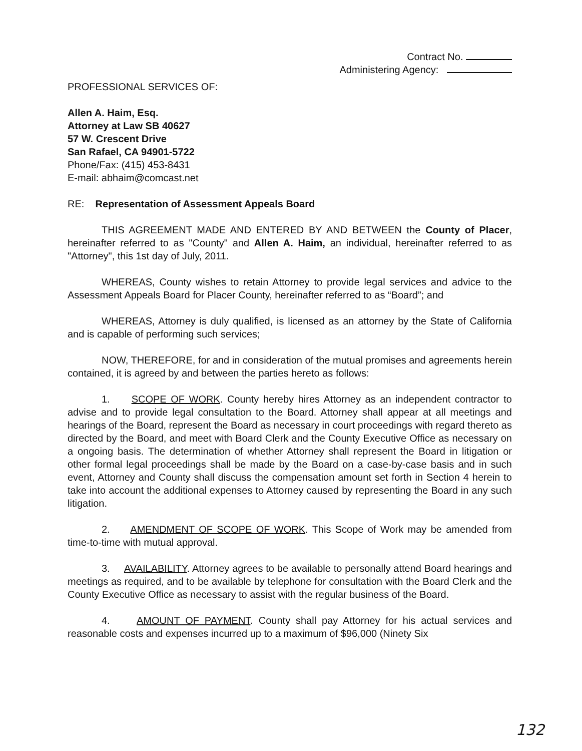Contract No.
Administering Agency:
PROFESSIONAL SERVICES OF:
Allen A. Haim, Esq.
Attorney at Law SB 40627
57 W. Crescent Drive
San Rafael, CA 94901-5722
Phone/Fax: (415) 453-8431
E-mail: abhaim@comcast.net
RE: Representation of Assessment Appeals Board
THIS AGREEMENT MADE AND ENTERED BY AND BETWEEN the County of Placer, hereinafter referred to as "County" and Allen A. Haim, an individual, hereinafter referred to as "Attorney", this 1st day of July, 2011.
WHEREAS, County wishes to retain Attorney to provide legal services and advice to the Assessment Appeals Board for Placer County, hereinafter referred to as “Board”; and
WHEREAS, Attorney is duly qualified, is licensed as an attorney by the State of California and is capable of performing such services;
NOW, THEREFORE, for and in consideration of the mutual promises and agreements herein contained, it is agreed by and between the parties hereto as follows:
1. SCOPE OF WORK. County hereby hires Attorney as an independent contractor to advise and to provide legal consultation to the Board. Attorney shall appear at all meetings and hearings of the Board, represent the Board as necessary in court proceedings with regard thereto as directed by the Board, and meet with Board Clerk and the County Executive Office as necessary on a ongoing basis. The determination of whether Attorney shall represent the Board in litigation or other formal legal proceedings shall be made by the Board on a case-by-case basis and in such event, Attorney and County shall discuss the compensation amount set forth in Section 4 herein to take into account the additional expenses to Attorney caused by representing the Board in any such litigation.
2. AMENDMENT OF SCOPE OF WORK. This Scope of Work may be amended from time-to-time with mutual approval.
3. AVAILABILITY. Attorney agrees to be available to personally attend Board hearings and meetings as required, and to be available by telephone for consultation with the Board Clerk and the County Executive Office as necessary to assist with the regular business of the Board.
4. AMOUNT OF PAYMENT. County shall pay Attorney for his actual services and reasonable costs and expenses incurred up to a maximum of $96,000 (Ninety Six
132